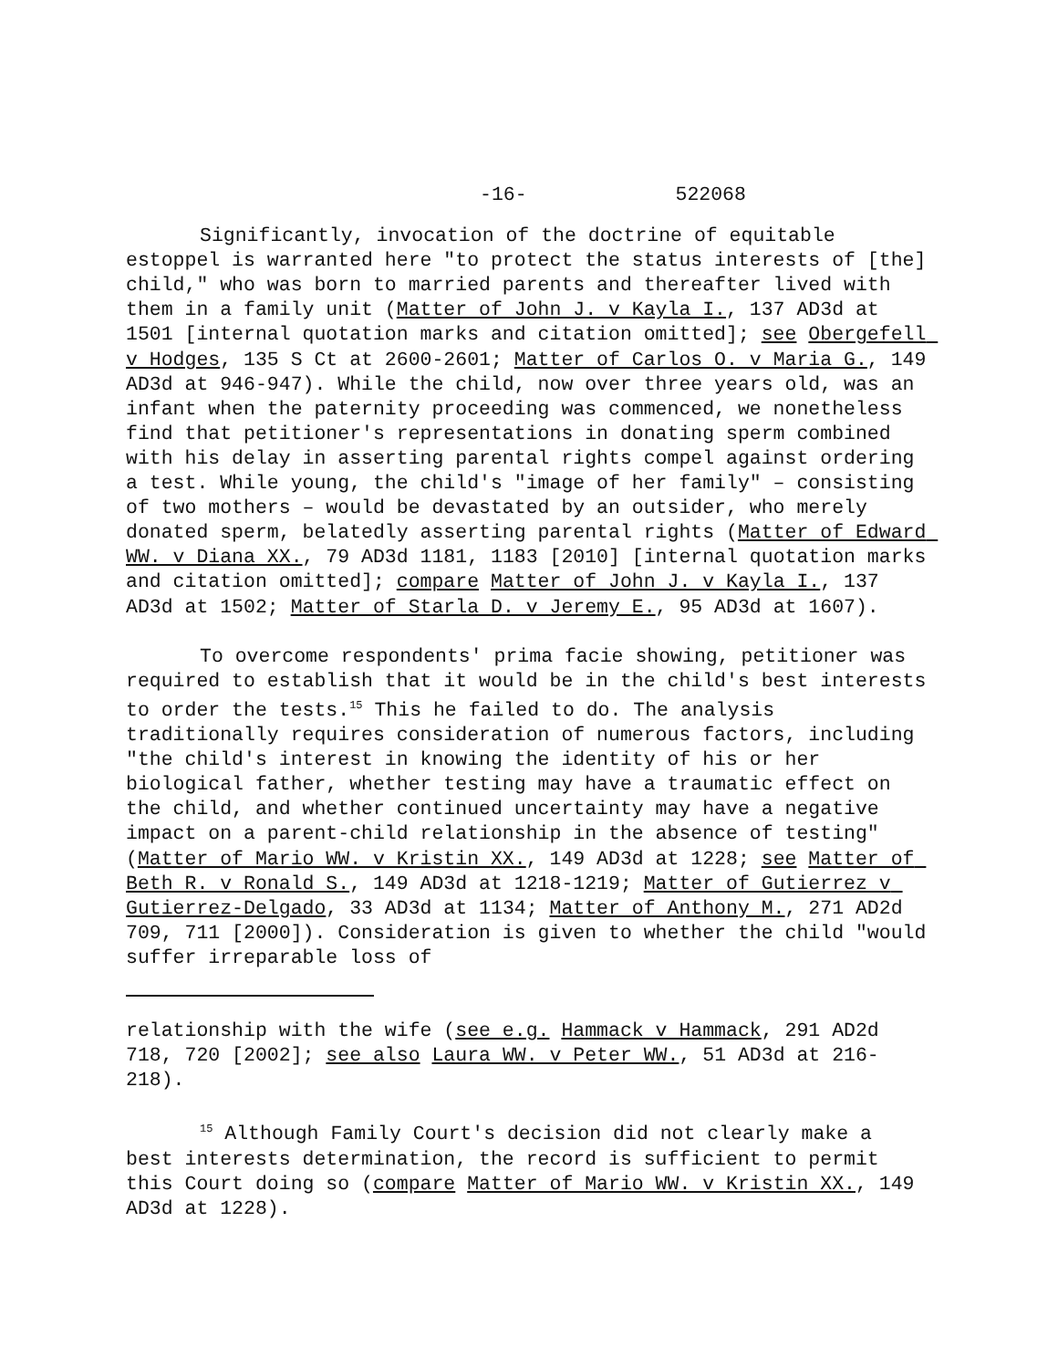-16- 522068
Significantly, invocation of the doctrine of equitable estoppel is warranted here "to protect the status interests of [the] child," who was born to married parents and thereafter lived with them in a family unit (Matter of John J. v Kayla I., 137 AD3d at 1501 [internal quotation marks and citation omitted]; see Obergefell v Hodges, 135 S Ct at 2600-2601; Matter of Carlos O. v Maria G., 149 AD3d at 946-947). While the child, now over three years old, was an infant when the paternity proceeding was commenced, we nonetheless find that petitioner's representations in donating sperm combined with his delay in asserting parental rights compel against ordering a test. While young, the child's "image of her family" – consisting of two mothers – would be devastated by an outsider, who merely donated sperm, belatedly asserting parental rights (Matter of Edward WW. v Diana XX., 79 AD3d 1181, 1183 [2010] [internal quotation marks and citation omitted]; compare Matter of John J. v Kayla I., 137 AD3d at 1502; Matter of Starla D. v Jeremy E., 95 AD3d at 1607).
To overcome respondents' prima facie showing, petitioner was required to establish that it would be in the child's best interests to order the tests.<sup>15</sup> This he failed to do. The analysis traditionally requires consideration of numerous factors, including "the child's interest in knowing the identity of his or her biological father, whether testing may have a traumatic effect on the child, and whether continued uncertainty may have a negative impact on a parent-child relationship in the absence of testing" (Matter of Mario WW. v Kristin XX., 149 AD3d at 1228; see Matter of Beth R. v Ronald S., 149 AD3d at 1218-1219; Matter of Gutierrez v Gutierrez-Delgado, 33 AD3d at 1134; Matter of Anthony M., 271 AD2d 709, 711 [2000]). Consideration is given to whether the child "would suffer irreparable loss of
relationship with the wife (see e.g. Hammack v Hammack, 291 AD2d 718, 720 [2002]; see also Laura WW. v Peter WW., 51 AD3d at 216-218).
<sup>15</sup> Although Family Court's decision did not clearly make a best interests determination, the record is sufficient to permit this Court doing so (compare Matter of Mario WW. v Kristin XX., 149 AD3d at 1228).